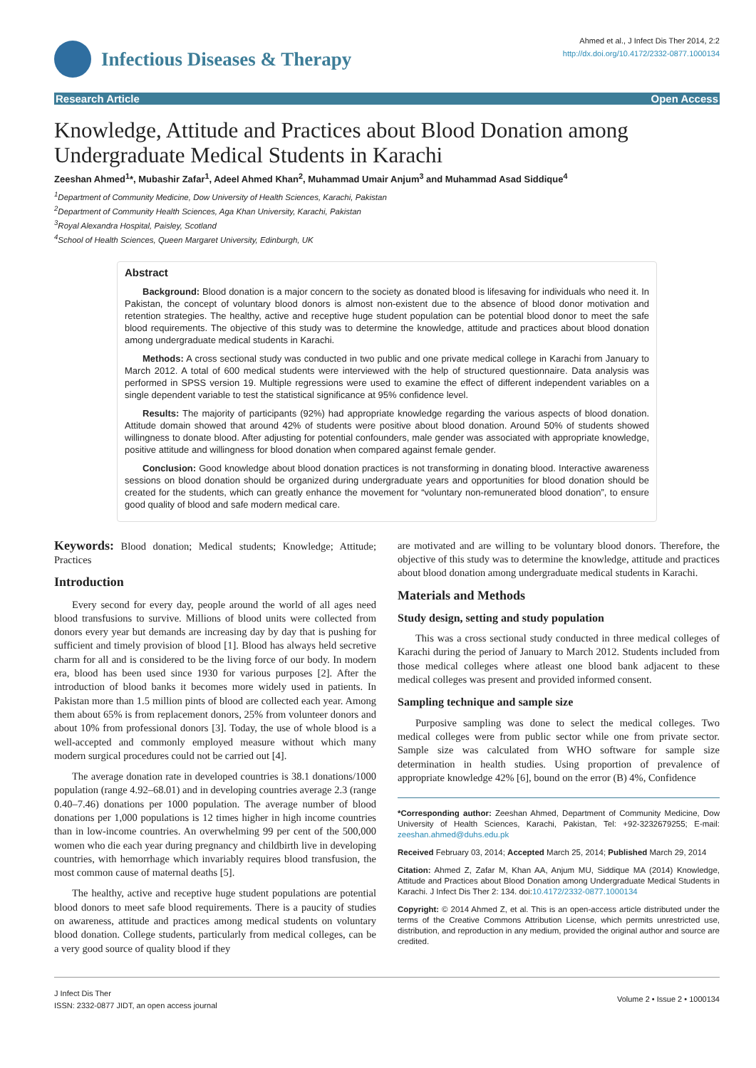Infectious Diseases & Therapy
Ahmed et al., J Infect Dis Ther 2014, 2:2
http://dx.doi.org/10.4172/2332-0877.1000134
Research Article Open Access
Knowledge, Attitude and Practices about Blood Donation among Undergraduate Medical Students in Karachi
Zeeshan Ahmed<sup>1</sup>*, Mubashir Zafar<sup>1</sup>, Adeel Ahmed Khan<sup>2</sup>, Muhammad Umair Anjum<sup>3</sup> and Muhammad Asad Siddique<sup>4</sup>
<sup>1</sup> Department of Community Medicine, Dow University of Health Sciences, Karachi, Pakistan
<sup>2</sup> Department of Community Health Sciences, Aga Khan University, Karachi, Pakistan
<sup>3</sup> Royal Alexandra Hospital, Paisley, Scotland
<sup>4</sup> School of Health Sciences, Queen Margaret University, Edinburgh, UK
Abstract
Background: Blood donation is a major concern to the society as donated blood is lifesaving for individuals who need it. In Pakistan, the concept of voluntary blood donors is almost non-existent due to the absence of blood donor motivation and retention strategies. The healthy, active and receptive huge student population can be potential blood donor to meet the safe blood requirements. The objective of this study was to determine the knowledge, attitude and practices about blood donation among undergraduate medical students in Karachi.
Methods: A cross sectional study was conducted in two public and one private medical college in Karachi from January to March 2012. A total of 600 medical students were interviewed with the help of structured questionnaire. Data analysis was performed in SPSS version 19. Multiple regressions were used to examine the effect of different independent variables on a single dependent variable to test the statistical significance at 95% confidence level.
Results: The majority of participants (92%) had appropriate knowledge regarding the various aspects of blood donation. Attitude domain showed that around 42% of students were positive about blood donation. Around 50% of students showed willingness to donate blood. After adjusting for potential confounders, male gender was associated with appropriate knowledge, positive attitude and willingness for blood donation when compared against female gender.
Conclusion: Good knowledge about blood donation practices is not transforming in donating blood. Interactive awareness sessions on blood donation should be organized during undergraduate years and opportunities for blood donation should be created for the students, which can greatly enhance the movement for “voluntary non-remunerated blood donation”, to ensure good quality of blood and safe modern medical care.
Keywords: Blood donation; Medical students; Knowledge; Attitude; Practices
Introduction
Every second for every day, people around the world of all ages need blood transfusions to survive. Millions of blood units were collected from donors every year but demands are increasing day by day that is pushing for sufficient and timely provision of blood [1]. Blood has always held secretive charm for all and is considered to be the living force of our body. In modern era, blood has been used since 1930 for various purposes [2]. After the introduction of blood banks it becomes more widely used in patients. In Pakistan more than 1.5 million pints of blood are collected each year. Among them about 65% is from replacement donors, 25% from volunteer donors and about 10% from professional donors [3]. Today, the use of whole blood is a well-accepted and commonly employed measure without which many modern surgical procedures could not be carried out [4].
The average donation rate in developed countries is 38.1 donations/1000 population (range 4.92–68.01) and in developing countries average 2.3 (range 0.40–7.46) donations per 1000 population. The average number of blood donations per 1,000 populations is 12 times higher in high income countries than in low-income countries. An overwhelming 99 per cent of the 500,000 women who die each year during pregnancy and childbirth live in developing countries, with hemorrhage which invariably requires blood transfusion, the most common cause of maternal deaths [5].
The healthy, active and receptive huge student populations are potential blood donors to meet safe blood requirements. There is a paucity of studies on awareness, attitude and practices among medical students on voluntary blood donation. College students, particularly from medical colleges, can be a very good source of quality blood if they
are motivated and are willing to be voluntary blood donors. Therefore, the objective of this study was to determine the knowledge, attitude and practices about blood donation among undergraduate medical students in Karachi.
Materials and Methods
Study design, setting and study population
This was a cross sectional study conducted in three medical colleges of Karachi during the period of January to March 2012. Students included from those medical colleges where atleast one blood bank adjacent to these medical colleges was present and provided informed consent.
Sampling technique and sample size
Purposive sampling was done to select the medical colleges. Two medical colleges were from public sector while one from private sector. Sample size was calculated from WHO software for sample size determination in health studies. Using proportion of prevalence of appropriate knowledge 42% [6], bound on the error (B) 4%, Confidence
*Corresponding author: Zeeshan Ahmed, Department of Community Medicine, Dow University of Health Sciences, Karachi, Pakistan, Tel: +92-3232679255; E-mail: zeeshan.ahmed@duhs.edu.pk
Received February 03, 2014; Accepted March 25, 2014; Published March 29, 2014
Citation: Ahmed Z, Zafar M, Khan AA, Anjum MU, Siddique MA (2014) Knowledge, Attitude and Practices about Blood Donation among Undergraduate Medical Students in Karachi. J Infect Dis Ther 2: 134. doi:10.4172/2332-0877.1000134
Copyright: © 2014 Ahmed Z, et al. This is an open-access article distributed under the terms of the Creative Commons Attribution License, which permits unrestricted use, distribution, and reproduction in any medium, provided the original author and source are credited.
J Infect Dis Ther
ISSN: 2332-0877 JIDT, an open access journal
Volume 2 • Issue 2 • 1000134